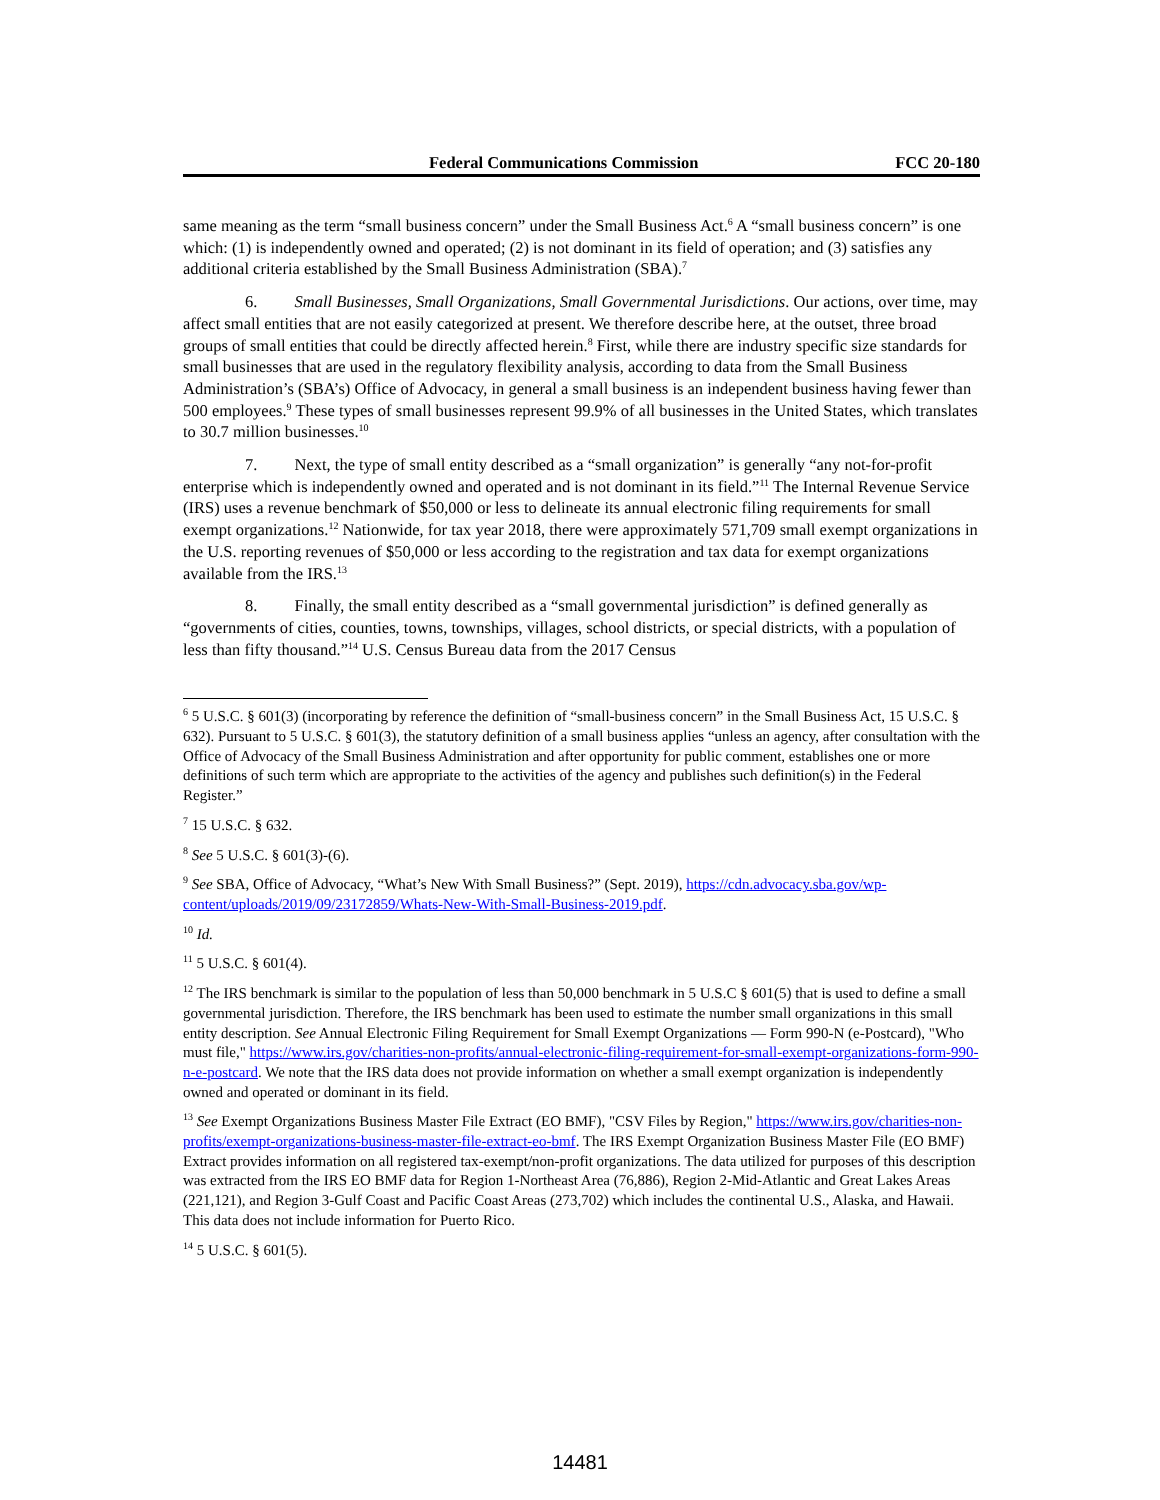Federal Communications Commission FCC 20-180
same meaning as the term “small business concern” under the Small Business Act.<sup>6</sup> A “small business concern” is one which: (1) is independently owned and operated; (2) is not dominant in its field of operation; and (3) satisfies any additional criteria established by the Small Business Administration (SBA).<sup>7</sup>
6. Small Businesses, Small Organizations, Small Governmental Jurisdictions. Our actions, over time, may affect small entities that are not easily categorized at present. We therefore describe here, at the outset, three broad groups of small entities that could be directly affected herein.<sup>8</sup> First, while there are industry specific size standards for small businesses that are used in the regulatory flexibility analysis, according to data from the Small Business Administration’s (SBA’s) Office of Advocacy, in general a small business is an independent business having fewer than 500 employees.<sup>9</sup> These types of small businesses represent 99.9% of all businesses in the United States, which translates to 30.7 million businesses.<sup>10</sup>
7. Next, the type of small entity described as a “small organization” is generally “any not-for-profit enterprise which is independently owned and operated and is not dominant in its field.”<sup>11</sup> The Internal Revenue Service (IRS) uses a revenue benchmark of $50,000 or less to delineate its annual electronic filing requirements for small exempt organizations.<sup>12</sup> Nationwide, for tax year 2018, there were approximately 571,709 small exempt organizations in the U.S. reporting revenues of $50,000 or less according to the registration and tax data for exempt organizations available from the IRS.<sup>13</sup>
8. Finally, the small entity described as a “small governmental jurisdiction” is defined generally as “governments of cities, counties, towns, townships, villages, school districts, or special districts, with a population of less than fifty thousand.”<sup>14</sup> U.S. Census Bureau data from the 2017 Census
<sup>6</sup> 5 U.S.C. § 601(3) (incorporating by reference the definition of “small-business concern” in the Small Business Act, 15 U.S.C. § 632). Pursuant to 5 U.S.C. § 601(3), the statutory definition of a small business applies “unless an agency, after consultation with the Office of Advocacy of the Small Business Administration and after opportunity for public comment, establishes one or more definitions of such term which are appropriate to the activities of the agency and publishes such definition(s) in the Federal Register.”
<sup>7</sup> 15 U.S.C. § 632.
<sup>8</sup> See 5 U.S.C. § 601(3)-(6).
<sup>9</sup> See SBA, Office of Advocacy, “What’s New With Small Business?” (Sept. 2019), https://cdn.advocacy.sba.gov/wp-content/uploads/2019/09/23172859/Whats-New-With-Small-Business-2019.pdf.
<sup>10</sup> Id.
<sup>11</sup> 5 U.S.C. § 601(4).
<sup>12</sup> The IRS benchmark is similar to the population of less than 50,000 benchmark in 5 U.S.C § 601(5) that is used to define a small governmental jurisdiction. Therefore, the IRS benchmark has been used to estimate the number small organizations in this small entity description. See Annual Electronic Filing Requirement for Small Exempt Organizations — Form 990-N (e-Postcard), "Who must file," https://www.irs.gov/charities-non-profits/annual-electronic-filing-requirement-for-small-exempt-organizations-form-990-n-e-postcard. We note that the IRS data does not provide information on whether a small exempt organization is independently owned and operated or dominant in its field.
<sup>13</sup> See Exempt Organizations Business Master File Extract (EO BMF), "CSV Files by Region," https://www.irs.gov/charities-non-profits/exempt-organizations-business-master-file-extract-eo-bmf. The IRS Exempt Organization Business Master File (EO BMF) Extract provides information on all registered tax-exempt/non-profit organizations. The data utilized for purposes of this description was extracted from the IRS EO BMF data for Region 1-Northeast Area (76,886), Region 2-Mid-Atlantic and Great Lakes Areas (221,121), and Region 3-Gulf Coast and Pacific Coast Areas (273,702) which includes the continental U.S., Alaska, and Hawaii. This data does not include information for Puerto Rico.
<sup>14</sup> 5 U.S.C. § 601(5).
14481